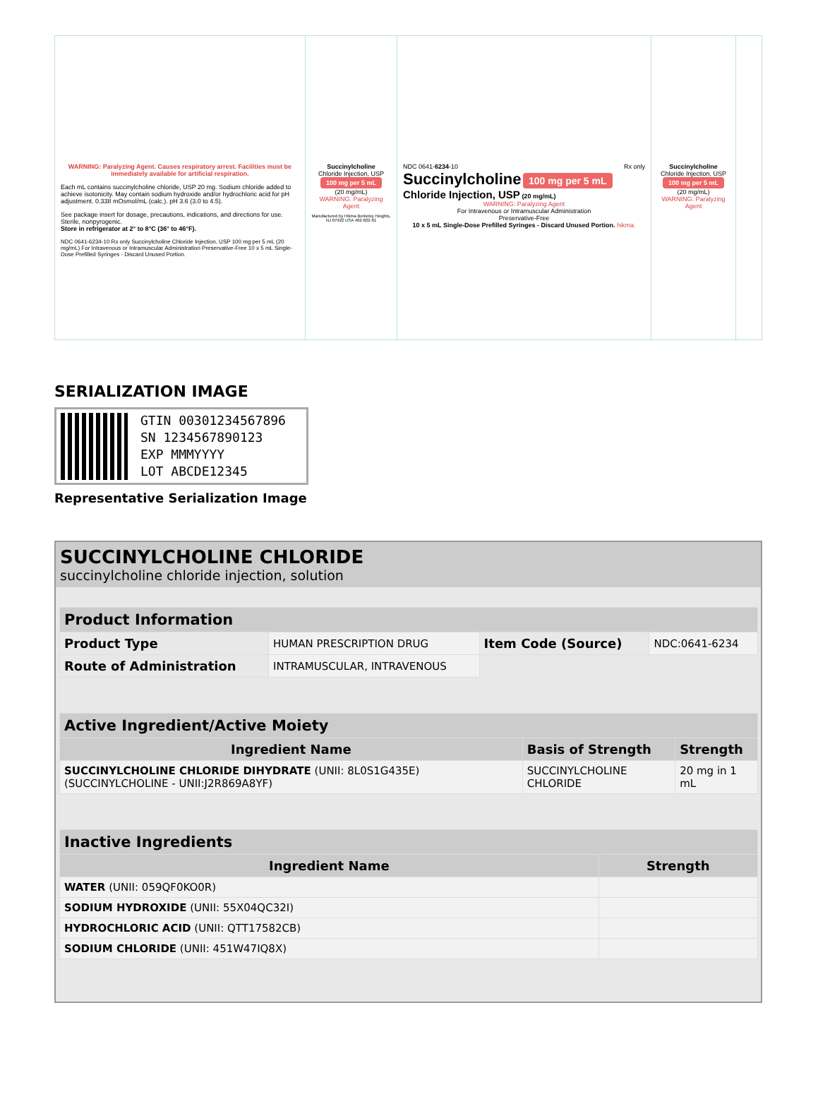WARNING: Paralyzing Agent. Causes respiratory arrest. Facilities must be immediately available for artificial respiration.
Each mL contains succinylcholine chloride, USP 20 mg. Sodium chloride added to achieve isotonicity. May contain sodium hydroxide and/or hydrochloric acid for pH adjustment. 0.338 mOsmol/mL (calc.). pH 3.6 (3.0 to 4.5).
See package insert for dosage, precautions, indications, and directions for use. Sterile, nonpyrogenic.
Store in refrigerator at 2° to 8°C (36° to 46°F).
NDC 0641-6234-10 Rx only Succinylcholine Chloride Injection, USP 100 mg per 5 mL (20 mg/mL) For Intravenous or Intramuscular Administration Preservative-Free 10 x 5 mL Single-Dose Prefilled Syringes - Discard Unused Portion.
Succinylcholine
Chloride Injection, USP
100 mg per 5 mL
(20 mg/mL)
WARNING: Paralyzing Agent
Manufactured by Hikma Berkeley Heights, NJ 07922 USA 462-822-01
NDC 0641-6234-10 Rx only
Succinylcholine 100 mg per 5 mL
Chloride Injection, USP (20 mg/mL)
WARNING: Paralyzing Agent
For Intravenous or Intramuscular Administration
Preservative-Free
10 x 5 mL Single-Dose Prefilled Syringes - Discard Unused Portion. hikma.
Succinylcholine
Chloride Injection, USP
100 mg per 5 mL
(20 mg/mL)
WARNING: Paralyzing Agent
SERIALIZATION IMAGE
GTIN 00301234567896
SN 1234567890123
EXP MMMYYYY
LOT ABCDE12345
Representative Serialization Image
SUCCINYLCHOLINE CHLORIDE
succinylcholine chloride injection, solution
| Product Information | | | |
| --- | --- | --- | --- |
| Product Type | HUMAN PRESCRIPTION DRUG | Item Code (Source) | NDC:0641-6234 |
| Route of Administration | INTRAMUSCULAR, INTRAVENOUS | | |
| Active Ingredient/Active Moiety | | |
| --- | --- | --- |
| Ingredient Name | Basis of Strength | Strength |
| SUCCINYLCHOLINE CHLORIDE DIHYDRATE (UNII: 8L0S1G435E) (SUCCINYLCHOLINE - UNII:J2R869A8YF) | SUCCINYLCHOLINE CHLORIDE | 20 mg in 1 mL |
| Inactive Ingredients | |
| --- | --- |
| Ingredient Name | Strength |
| WATER (UNII: 059QF0KO0R) | |
| SODIUM HYDROXIDE (UNII: 55X04QC32I) | |
| HYDROCHLORIC ACID (UNII: QTT17582CB) | |
| SODIUM CHLORIDE (UNII: 451W47IQ8X) | |